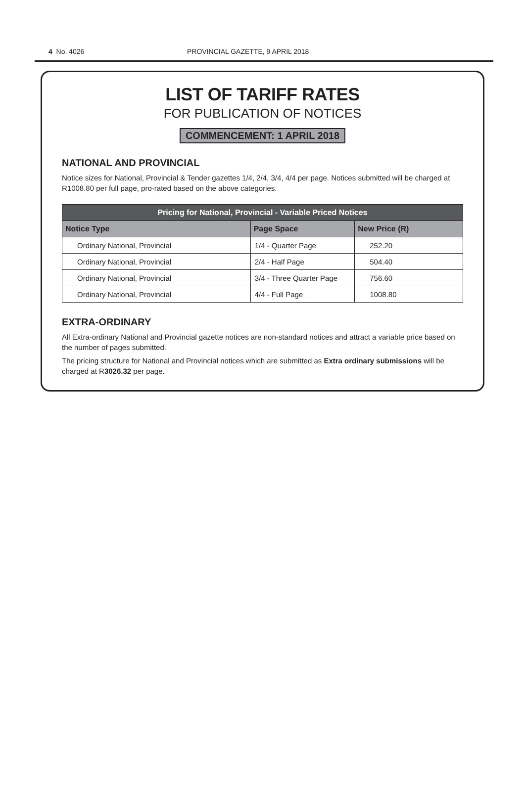4 No. 4026 PROVINCIAL GAZETTE, 9 APRIL 2018
LIST OF TARIFF RATES
FOR PUBLICATION OF NOTICES
COMMENCEMENT: 1 APRIL 2018
NATIONAL AND PROVINCIAL
Notice sizes for National, Provincial & Tender gazettes 1/4, 2/4, 3/4, 4/4 per page. Notices submitted will be charged at R1008.80 per full page, pro-rated based on the above categories.
| Pricing for National, Provincial - Variable Priced Notices | | |
| --- | --- | --- |
| Notice Type | Page Space | New Price (R) |
| Ordinary National, Provincial | 1/4 - Quarter Page | 252.20 |
| Ordinary National, Provincial | 2/4 - Half Page | 504.40 |
| Ordinary National, Provincial | 3/4 - Three Quarter Page | 756.60 |
| Ordinary National, Provincial | 4/4 - Full Page | 1008.80 |
EXTRA-ORDINARY
All Extra-ordinary National and Provincial gazette notices are non-standard notices and attract a variable price based on the number of pages submitted.
The pricing structure for National and Provincial notices which are submitted as Extra ordinary submissions will be charged at R3026.32 per page.